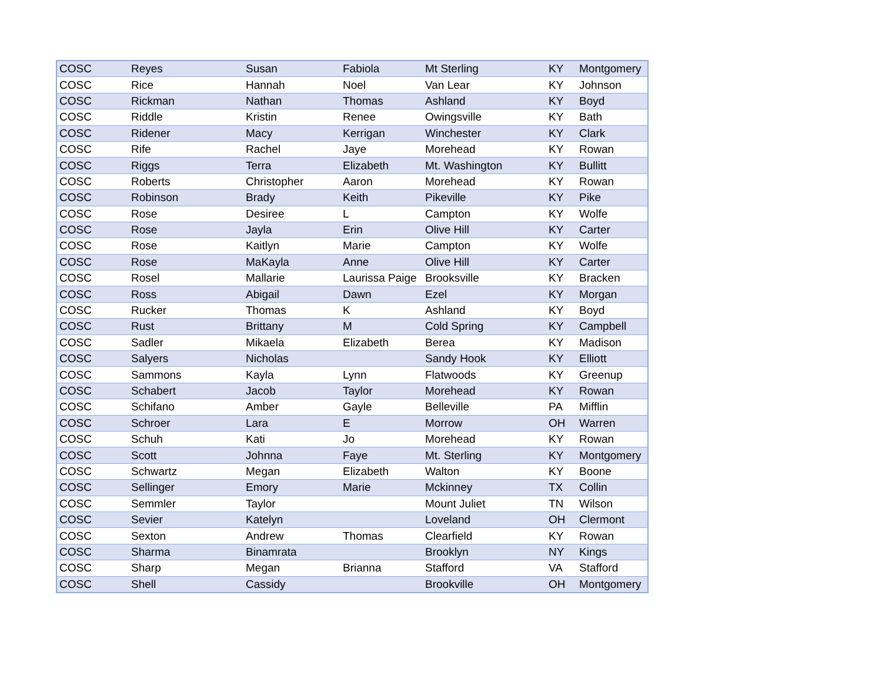| COSC | Reyes | Susan | Fabiola | Mt Sterling | KY | Montgomery |
| COSC | Rice | Hannah | Noel | Van Lear | KY | Johnson |
| COSC | Rickman | Nathan | Thomas | Ashland | KY | Boyd |
| COSC | Riddle | Kristin | Renee | Owingsville | KY | Bath |
| COSC | Ridener | Macy | Kerrigan | Winchester | KY | Clark |
| COSC | Rife | Rachel | Jaye | Morehead | KY | Rowan |
| COSC | Riggs | Terra | Elizabeth | Mt. Washington | KY | Bullitt |
| COSC | Roberts | Christopher | Aaron | Morehead | KY | Rowan |
| COSC | Robinson | Brady | Keith | Pikeville | KY | Pike |
| COSC | Rose | Desiree | L | Campton | KY | Wolfe |
| COSC | Rose | Jayla | Erin | Olive Hill | KY | Carter |
| COSC | Rose | Kaitlyn | Marie | Campton | KY | Wolfe |
| COSC | Rose | MaKayla | Anne | Olive Hill | KY | Carter |
| COSC | Rosel | Mallarie | Laurissa Paige | Brooksville | KY | Bracken |
| COSC | Ross | Abigail | Dawn | Ezel | KY | Morgan |
| COSC | Rucker | Thomas | K | Ashland | KY | Boyd |
| COSC | Rust | Brittany | M | Cold Spring | KY | Campbell |
| COSC | Sadler | Mikaela | Elizabeth | Berea | KY | Madison |
| COSC | Salyers | Nicholas | | Sandy Hook | KY | Elliott |
| COSC | Sammons | Kayla | Lynn | Flatwoods | KY | Greenup |
| COSC | Schabert | Jacob | Taylor | Morehead | KY | Rowan |
| COSC | Schifano | Amber | Gayle | Belleville | PA | Mifflin |
| COSC | Schroer | Lara | E | Morrow | OH | Warren |
| COSC | Schuh | Kati | Jo | Morehead | KY | Rowan |
| COSC | Scott | Johnna | Faye | Mt. Sterling | KY | Montgomery |
| COSC | Schwartz | Megan | Elizabeth | Walton | KY | Boone |
| COSC | Sellinger | Emory | Marie | Mckinney | TX | Collin |
| COSC | Semmler | Taylor | | Mount Juliet | TN | Wilson |
| COSC | Sevier | Katelyn | | Loveland | OH | Clermont |
| COSC | Sexton | Andrew | Thomas | Clearfield | KY | Rowan |
| COSC | Sharma | Binamrata | | Brooklyn | NY | Kings |
| COSC | Sharp | Megan | Brianna | Stafford | VA | Stafford |
| COSC | Shell | Cassidy | | Brookville | OH | Montgomery |